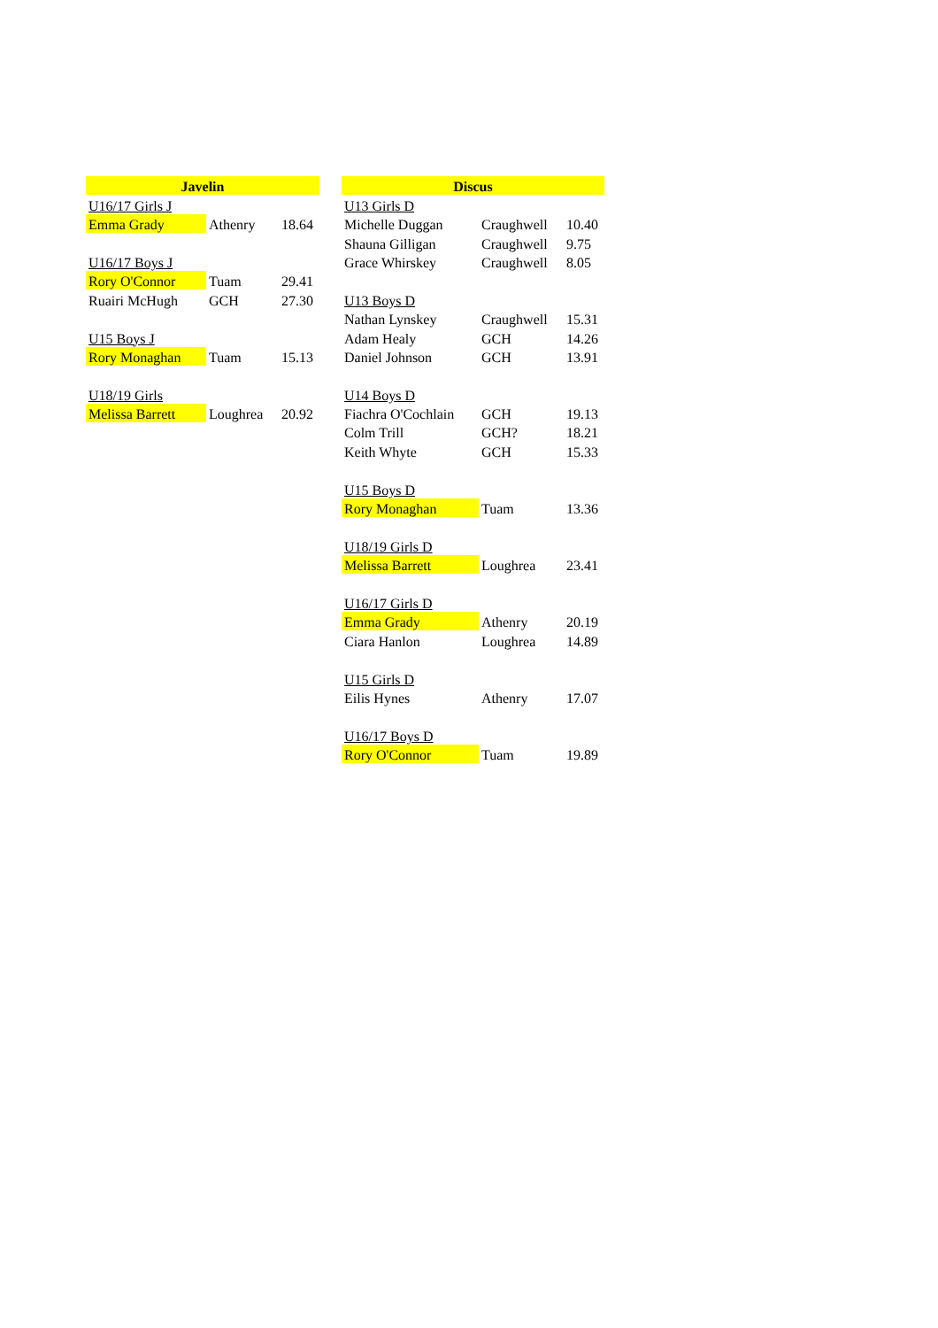| Javelin | | |
| --- | --- | --- |
| U16/17 Girls J | | |
| Emma Grady | Athenry | 18.64 |
| U16/17 Boys J | | |
| Rory O'Connor | Tuam | 29.41 |
| Ruairi McHugh | GCH | 27.30 |
| U15 Boys J | | |
| Rory Monaghan | Tuam | 15.13 |
| U18/19 Girls | | |
| Melissa Barrett | Loughrea | 20.92 |
| Discus | | |
| --- | --- | --- |
| U13 Girls D | | |
| Michelle Duggan | Craughwell | 10.40 |
| Shauna Gilligan | Craughwell | 9.75 |
| Grace Whirskey | Craughwell | 8.05 |
| U13 Boys D | | |
| Nathan Lynskey | Craughwell | 15.31 |
| Adam Healy | GCH | 14.26 |
| Daniel Johnson | GCH | 13.91 |
| U14 Boys D | | |
| Fiachra O'Cochlain | GCH | 19.13 |
| Colm Trill | GCH? | 18.21 |
| Keith Whyte | GCH | 15.33 |
| U15 Boys D | | |
| Rory Monaghan | Tuam | 13.36 |
| U18/19 Girls D | | |
| Melissa Barrett | Loughrea | 23.41 |
| U16/17 Girls D | | |
| Emma Grady | Athenry | 20.19 |
| Ciara Hanlon | Loughrea | 14.89 |
| U15 Girls D | | |
| Eilis Hynes | Athenry | 17.07 |
| U16/17 Boys D | | |
| Rory O'Connor | Tuam | 19.89 |